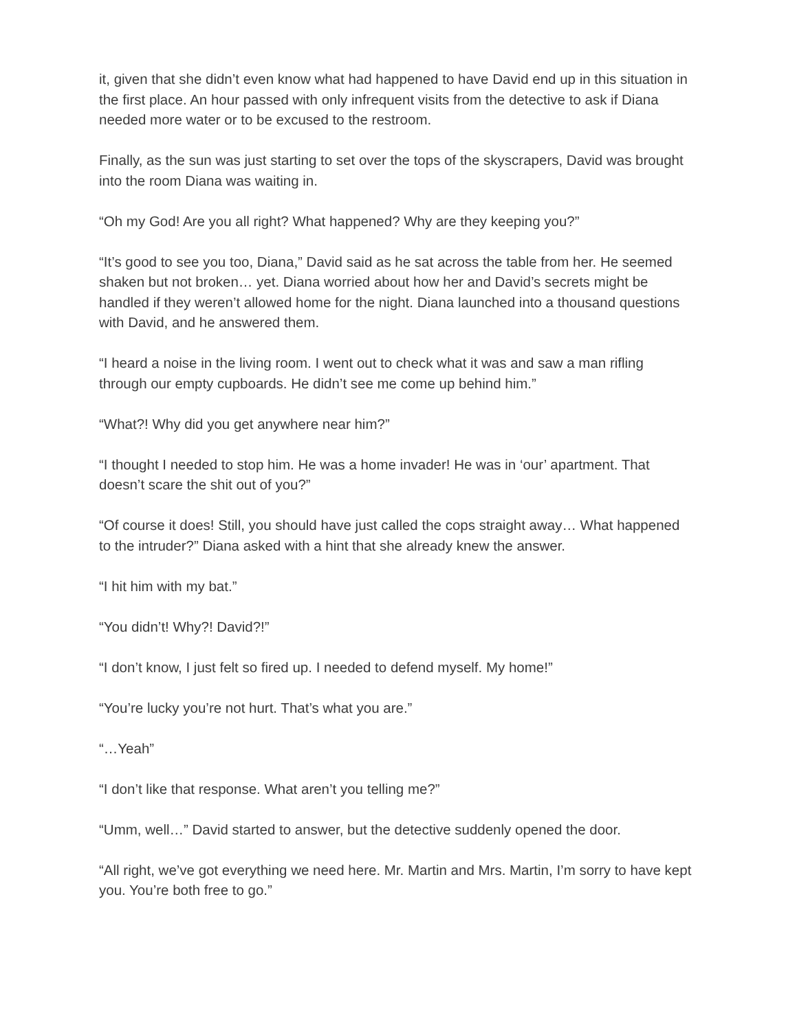it, given that she didn’t even know what had happened to have David end up in this situation in the first place. An hour passed with only infrequent visits from the detective to ask if Diana needed more water or to be excused to the restroom.
Finally, as the sun was just starting to set over the tops of the skyscrapers, David was brought into the room Diana was waiting in.
“Oh my God! Are you all right? What happened? Why are they keeping you?”
“It’s good to see you too, Diana,” David said as he sat across the table from her. He seemed shaken but not broken… yet. Diana worried about how her and David’s secrets might be handled if they weren’t allowed home for the night. Diana launched into a thousand questions with David, and he answered them.
“I heard a noise in the living room. I went out to check what it was and saw a man rifling through our empty cupboards. He didn’t see me come up behind him.”
“What?! Why did you get anywhere near him?”
“I thought I needed to stop him. He was a home invader! He was in ‘our’ apartment. That doesn’t scare the shit out of you?”
“Of course it does! Still, you should have just called the cops straight away… What happened to the intruder?” Diana asked with a hint that she already knew the answer.
“I hit him with my bat.”
“You didn’t! Why?! David?!”
“I don’t know, I just felt so fired up. I needed to defend myself. My home!”
“You’re lucky you’re not hurt. That’s what you are.”
“…Yeah”
“I don’t like that response. What aren’t you telling me?”
“Umm, well…” David started to answer, but the detective suddenly opened the door.
“All right, we’ve got everything we need here. Mr. Martin and Mrs. Martin, I’m sorry to have kept you. You’re both free to go.”